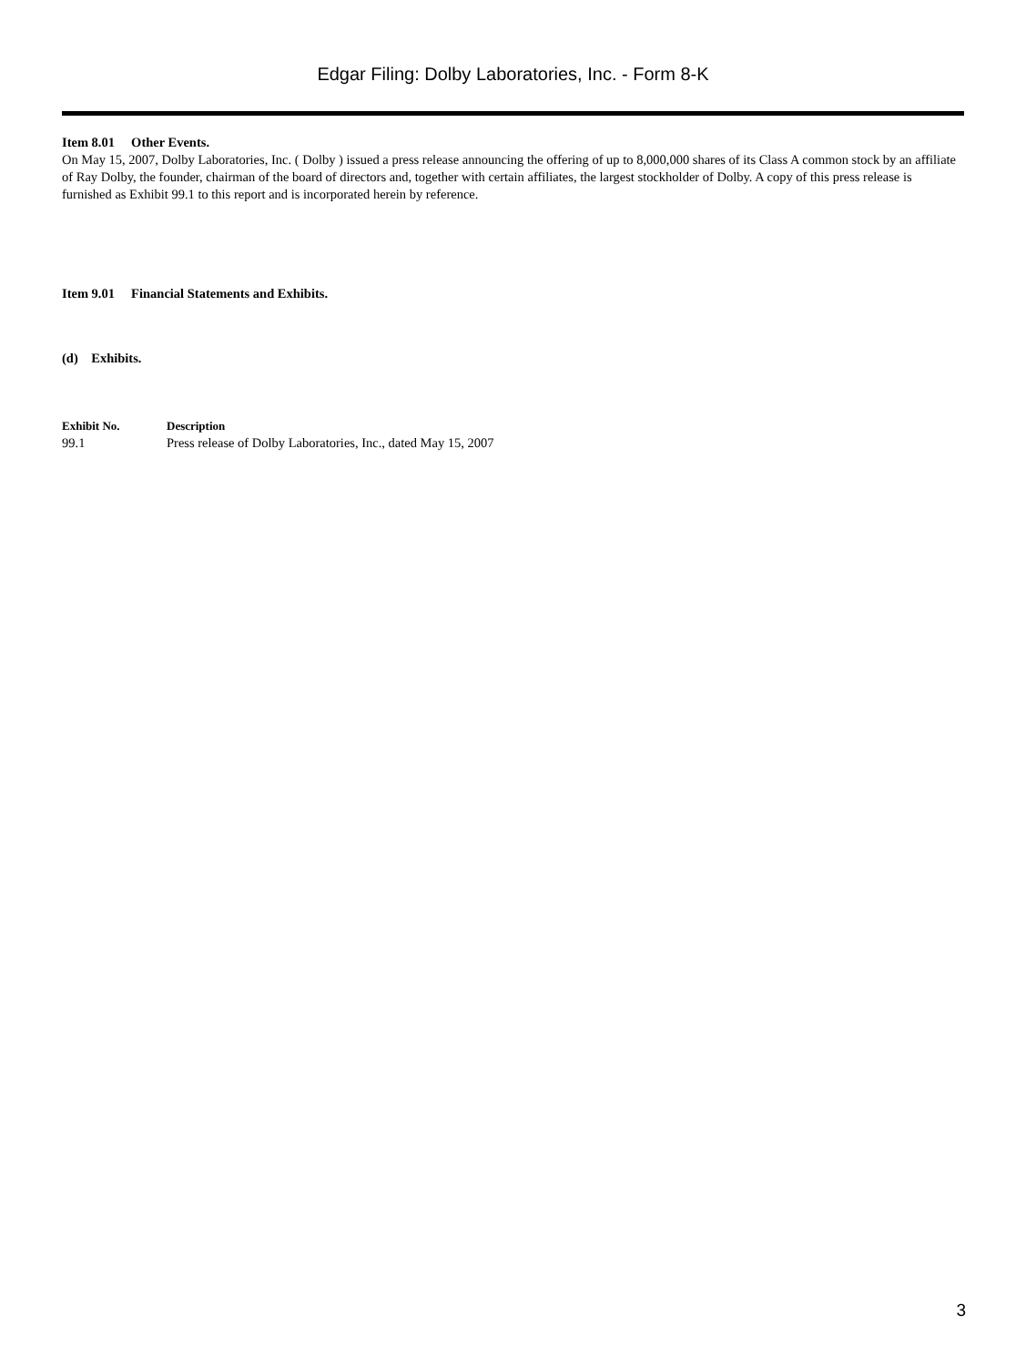Edgar Filing: Dolby Laboratories, Inc. - Form 8-K
Item 8.01 Other Events.
On May 15, 2007, Dolby Laboratories, Inc. ( Dolby ) issued a press release announcing the offering of up to 8,000,000 shares of its Class A common stock by an affiliate of Ray Dolby, the founder, chairman of the board of directors and, together with certain affiliates, the largest stockholder of Dolby. A copy of this press release is furnished as Exhibit 99.1 to this report and is incorporated herein by reference.
Item 9.01 Financial Statements and Exhibits.
(d) Exhibits.
| Exhibit No. | Description |
| --- | --- |
| 99.1 | Press release of Dolby Laboratories, Inc., dated May 15, 2007 |
3